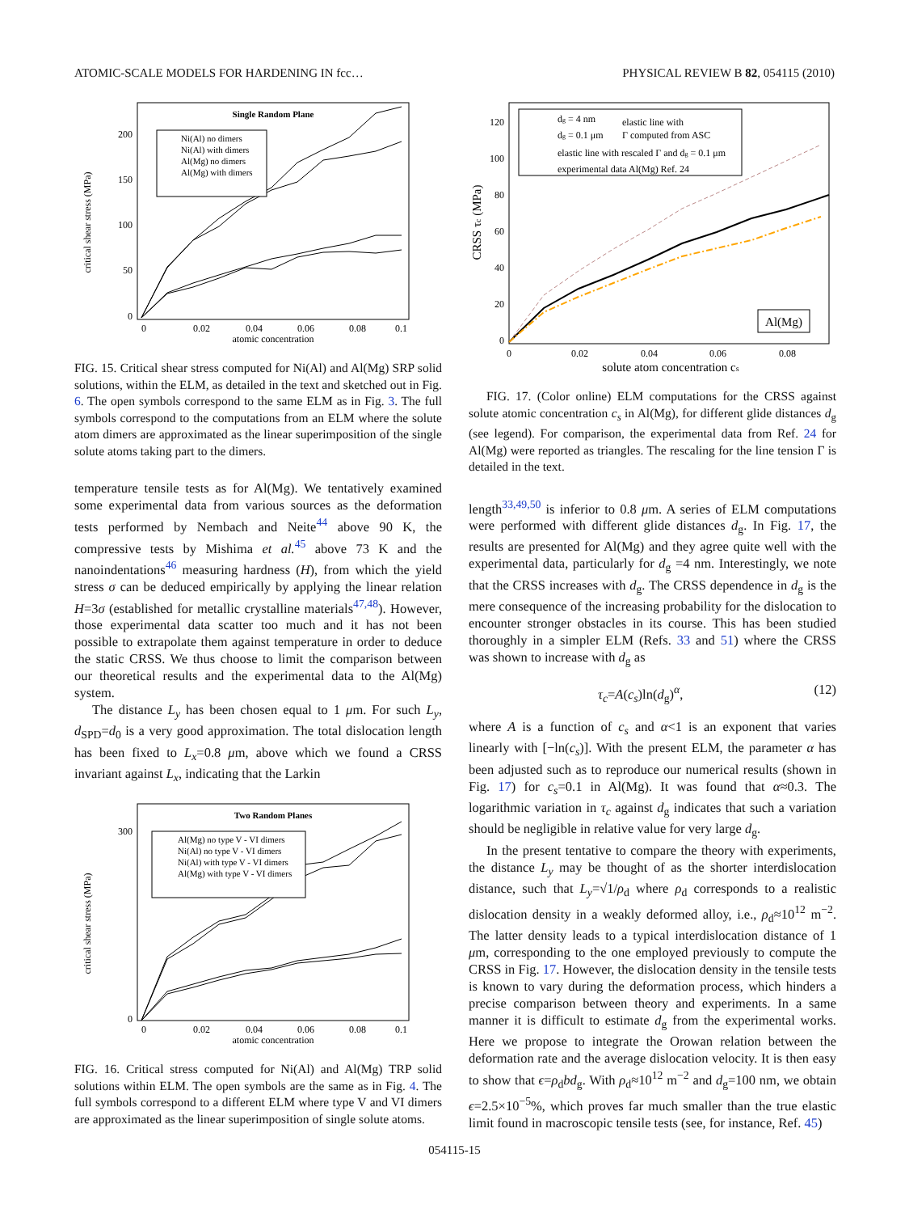ATOMIC-SCALE MODELS FOR HARDENING IN fcc… PHYSICAL REVIEW B 82, 054115 (2010)
Single Random Plane
critical shear stress (MPa)
200
150
100
50
0
0
0.02
0.04
0.06
0.08
0.1
atomic concentration
Ni(Al) no dimers
Ni(Al) with dimers
Al(Mg) no dimers
Al(Mg) with dimers
FIG. 15. Critical shear stress computed for Ni(Al) and Al(Mg) SRP solid solutions, within the ELM, as detailed in the text and sketched out in Fig. 6. The open symbols correspond to the same ELM as in Fig. 3. The full symbols correspond to the computations from an ELM where the solute atom dimers are approximated as the linear superimposition of the single solute atoms taking part to the dimers.
temperature tensile tests as for Al(Mg). We tentatively examined some experimental data from various sources as the deformation tests performed by Nembach and Neite<sup>44</sup> above 90 K, the compressive tests by Mishima et al.<sup>45</sup> above 73 K and the nanoindentations<sup>46</sup> measuring hardness (H), from which the yield stress σ can be deduced empirically by applying the linear relation H=3σ (established for metallic crystalline materials<sup>47,48</sup>). However, those experimental data scatter too much and it has not been possible to extrapolate them against temperature in order to deduce the static CRSS. We thus choose to limit the comparison between our theoretical results and the experimental data to the Al(Mg) system.
The distance L<sub>y</sub> has been chosen equal to 1 μm. For such L<sub>y</sub>, d<sub>SPD</sub>=d<sub>0</sub> is a very good approximation. The total dislocation length has been fixed to L<sub>x</sub>=0.8 μm, above which we found a CRSS invariant against L<sub>x</sub>, indicating that the Larkin
Two Random Planes
critical shear stress (MPa)
300
0
0
0.02
0.04
0.06
0.08
0.1
atomic concentration
Al(Mg) no type V - VI dimers
Ni(Al) no type V - VI dimers
Ni(Al) with type V - VI dimers
Al(Mg) with type V - VI dimers
FIG. 16. Critical stress computed for Ni(Al) and Al(Mg) TRP solid solutions within ELM. The open symbols are the same as in Fig. 4. The full symbols correspond to a different ELM where type V and VI dimers are approximated as the linear superimposition of single solute atoms.
CRSS τc (MPa)
120
100
80
60
40
20
0
0
0.02
0.04
0.06
0.08
solute atom concentration cs
dg = 4 nm
dg = 0.1 μm
elastic line with
Γ computed from ASC
elastic line with rescaled Γ and dg = 0.1 μm
experimental data Al(Mg) Ref. 24
Al(Mg)
FIG. 17. (Color online) ELM computations for the CRSS against solute atomic concentration c<sub>s</sub> in Al(Mg), for different glide distances d<sub>g</sub> (see legend). For comparison, the experimental data from Ref. 24 for Al(Mg) were reported as triangles. The rescaling for the line tension Γ is detailed in the text.
length<sup>33,49,50</sup> is inferior to 0.8 μm. A series of ELM computations were performed with different glide distances d<sub>g</sub>. In Fig. 17, the results are presented for Al(Mg) and they agree quite well with the experimental data, particularly for d<sub>g</sub> =4 nm. Interestingly, we note that the CRSS increases with d<sub>g</sub>. The CRSS dependence in d<sub>g</sub> is the mere consequence of the increasing probability for the dislocation to encounter stronger obstacles in its course. This has been studied thoroughly in a simpler ELM (Refs. 33 and 51) where the CRSS was shown to increase with d<sub>g</sub> as
τ<sub>c</sub>=A(c<sub>s</sub>)ln(d<sub>g</sub>)<sup>α</sup>, (12)
where A is a function of c<sub>s</sub> and α<1 is an exponent that varies linearly with [−ln(c<sub>s</sub>)]. With the present ELM, the parameter α has been adjusted such as to reproduce our numerical results (shown in Fig. 17) for c<sub>s</sub>=0.1 in Al(Mg). It was found that α≈0.3. The logarithmic variation in τ<sub>c</sub> against d<sub>g</sub> indicates that such a variation should be negligible in relative value for very large d<sub>g</sub>.
In the present tentative to compare the theory with experiments, the distance L<sub>y</sub> may be thought of as the shorter interdislocation distance, such that L<sub>y</sub>=√1/ρ<sub>d</sub> where ρ<sub>d</sub> corresponds to a realistic dislocation density in a weakly deformed alloy, i.e., ρ<sub>d</sub>≈10<sup>12</sup> m<sup>−2</sup>. The latter density leads to a typical interdislocation distance of 1 μm, corresponding to the one employed previously to compute the CRSS in Fig. 17. However, the dislocation density in the tensile tests is known to vary during the deformation process, which hinders a precise comparison between theory and experiments. In a same manner it is difficult to estimate d<sub>g</sub> from the experimental works. Here we propose to integrate the Orowan relation between the deformation rate and the average dislocation velocity. It is then easy to show that ϵ=ρ<sub>d</sub>bd<sub>g</sub>. With ρ<sub>d</sub>≈10<sup>12</sup> m<sup>−2</sup> and d<sub>g</sub>=100 nm, we obtain ϵ=2.5×10<sup>−5</sup>%, which proves far much smaller than the true elastic limit found in macroscopic tensile tests (see, for instance, Ref. 45)
054115-15